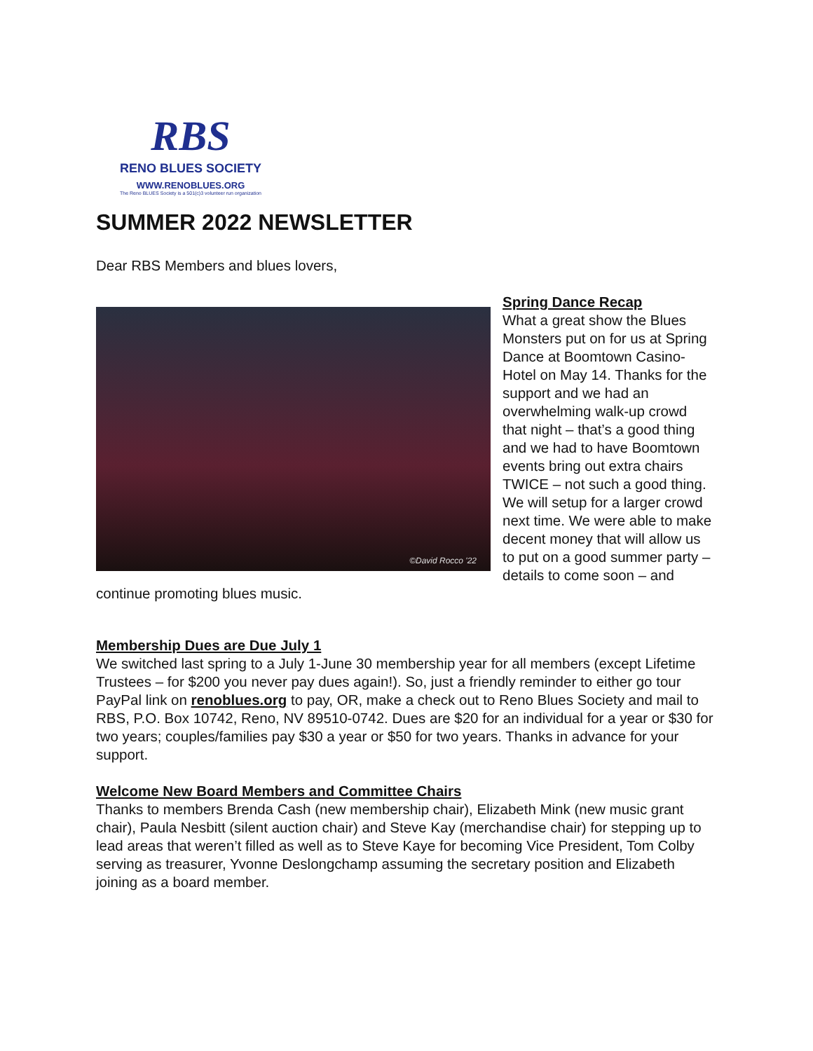RBS
RENO BLUES SOCIETY
WWW.RENOBLUES.ORG
The Reno BLUES Society is a 501(c)3 volunteer run organization
SUMMER 2022 NEWSLETTER
Dear RBS Members and blues lovers,
©David Rocco '22
Spring Dance Recap
What a great show the Blues Monsters put on for us at Spring Dance at Boomtown Casino-Hotel on May 14. Thanks for the support and we had an overwhelming walk-up crowd that night – that’s a good thing and we had to have Boomtown events bring out extra chairs TWICE – not such a good thing. We will setup for a larger crowd next time. We were able to make decent money that will allow us to put on a good summer party – details to come soon – and continue promoting blues music.
Membership Dues are Due July 1
We switched last spring to a July 1-June 30 membership year for all members (except Lifetime Trustees – for $200 you never pay dues again!). So, just a friendly reminder to either go tour PayPal link on renoblues.org to pay, OR, make a check out to Reno Blues Society and mail to RBS, P.O. Box 10742, Reno, NV 89510-0742. Dues are $20 for an individual for a year or $30 for two years; couples/families pay $30 a year or $50 for two years. Thanks in advance for your support.
Welcome New Board Members and Committee Chairs
Thanks to members Brenda Cash (new membership chair), Elizabeth Mink (new music grant chair), Paula Nesbitt (silent auction chair) and Steve Kay (merchandise chair) for stepping up to lead areas that weren’t filled as well as to Steve Kaye for becoming Vice President, Tom Colby serving as treasurer, Yvonne Deslongchamp assuming the secretary position and Elizabeth joining as a board member.